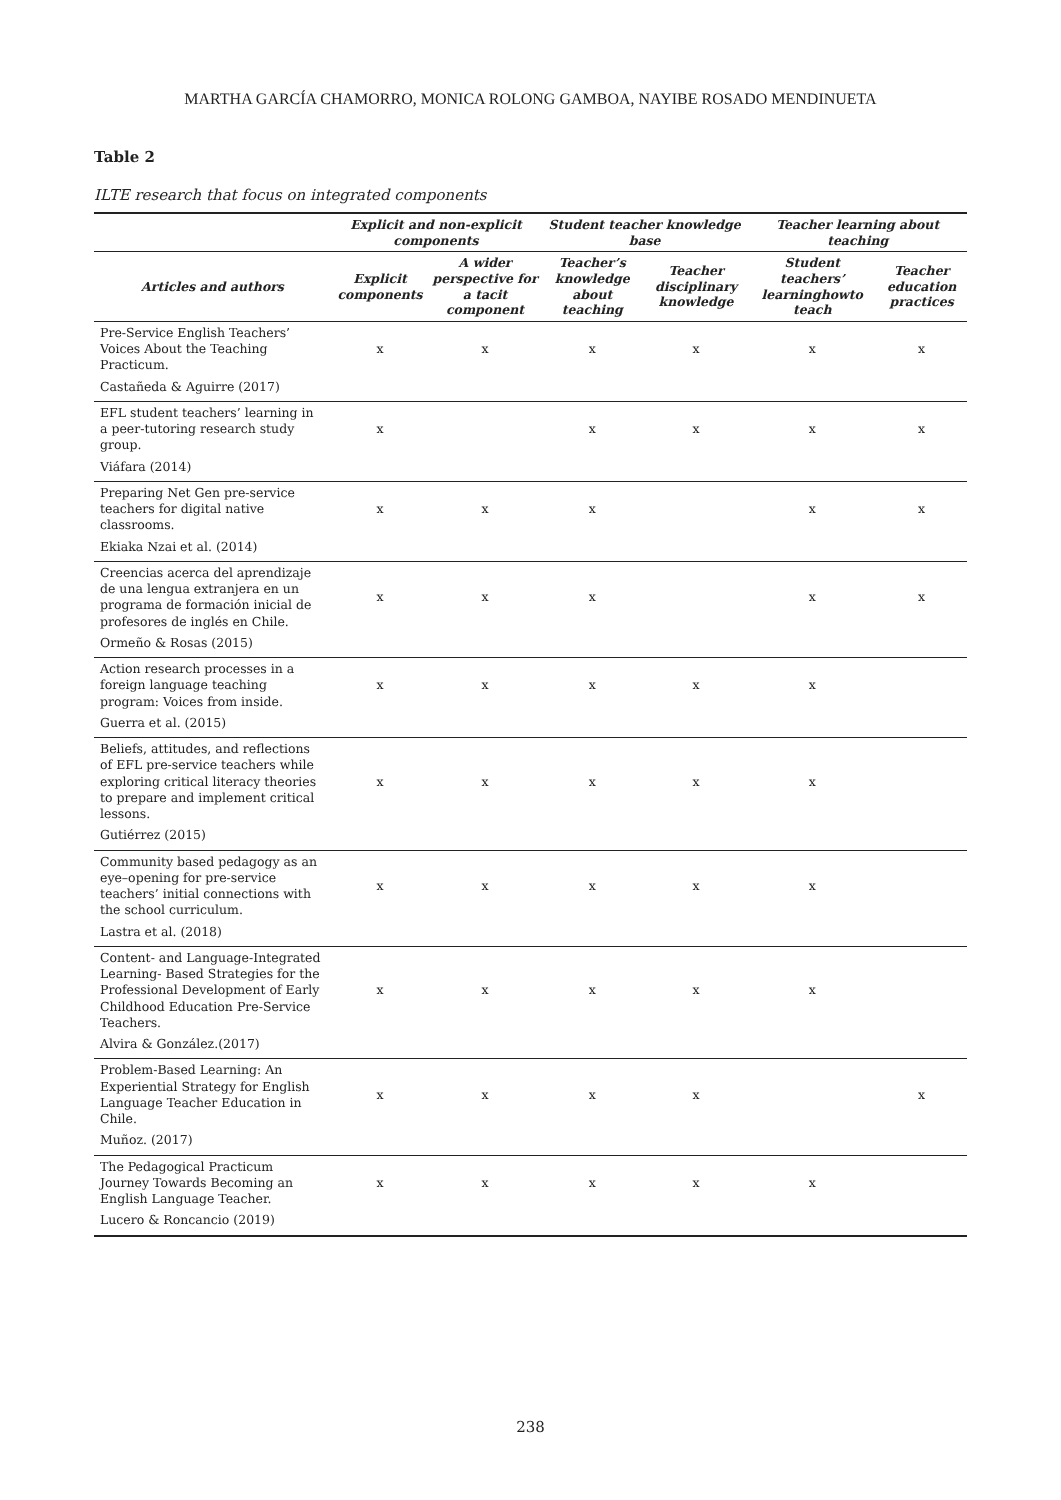MARTHA GARCÍA CHAMORRO, MONICA ROLONG GAMBOA, NAYIBE ROSADO MENDINUETA
Table 2
ILTE research that focus on integrated components
| | Explicit and non-explicit components | | Student teacher knowledge base | | Teacher learning about teaching | |
| --- | --- | --- | --- | --- | --- | --- |
| Articles and authors | Explicit components | A wider perspective for a tacit component | Teacher’s knowledge about teaching | Teacher disciplinary knowledge | Student teachers’ learninghowto teach | Teacher education practices |
| Pre-Service English Teachers’ Voices About the Teaching Practicum. | x | x | x | x | x | x |
| Castañeda & Aguirre (2017) | | | | | | |
| EFL student teachers’ learning in a peer-tutoring research study group. | x | | x | x | x | x |
| Viáfara (2014) | | | | | | |
| Preparing Net Gen pre-service teachers for digital native classrooms. | x | x | x | | x | x |
| Ekiaka Nzai et al. (2014) | | | | | | |
| Creencias acerca del aprendizaje de una lengua extranjera en un programa de formación inicial de profesores de inglés en Chile. | x | x | x | | x | x |
| Ormeño & Rosas (2015) | | | | | | |
| Action research processes in a foreign language teaching program: Voices from inside. | x | x | x | x | x | |
| Guerra et al. (2015) | | | | | | |
| Beliefs, attitudes, and reflections of EFL pre-service teachers while exploring critical literacy theories to prepare and implement critical lessons. | x | x | x | x | x | |
| Gutiérrez (2015) | | | | | | |
| Community based pedagogy as an eye–opening for pre-service teachers’ initial connections with the school curriculum. | x | x | x | x | x | |
| Lastra et al. (2018) | | | | | | |
| Content- and Language-Integrated Learning- Based Strategies for the Professional Development of Early Childhood Education Pre-Service Teachers. | x | x | x | x | x | |
| Alvira & González.(2017) | | | | | | |
| Problem-Based Learning: An Experiential Strategy for English Language Teacher Education in Chile. | x | x | x | x | | x |
| Muñoz. (2017) | | | | | | |
| The Pedagogical Practicum Journey Towards Becoming an English Language Teacher. | x | x | x | x | x | |
| Lucero & Roncancio (2019) | | | | | | |
238